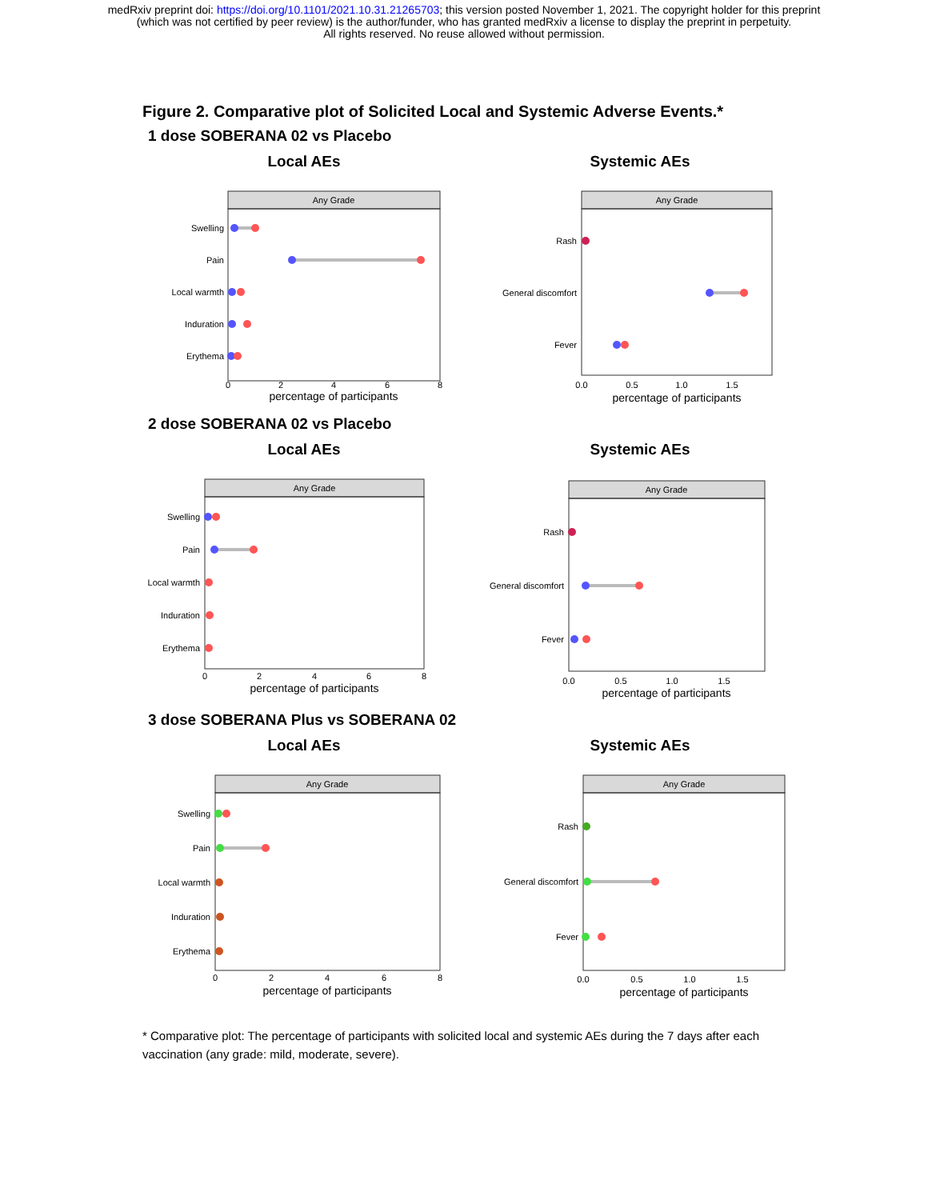medRxiv preprint doi: https://doi.org/10.1101/2021.10.31.21265703; this version posted November 1, 2021. The copyright holder for this preprint
(which was not certified by peer review) is the author/funder, who has granted medRxiv a license to display the preprint in perpetuity.
All rights reserved. No reuse allowed without permission.
Figure 2. Comparative plot of Solicited Local and Systemic Adverse Events.*
1 dose SOBERANA 02 vs Placebo
Local AEs
Any Grade
Swelling
Pain
Local warmth
Induration
Erythema
0
2
4
6
8
percentage of participants
Systemic AEs
Any Grade
Rash
General discomfort
Fever
0.0
0.5
1.0
1.5
percentage of participants
2 dose SOBERANA 02 vs Placebo
Local AEs
Any Grade
Swelling
Pain
Local warmth
Induration
Erythema
0
2
4
6
8
percentage of participants
Systemic AEs
Any Grade
Rash
General discomfort
Fever
0.0
0.5
1.0
1.5
percentage of participants
3 dose SOBERANA Plus vs SOBERANA 02
Local AEs
Any Grade
Swelling
Pain
Local warmth
Induration
Erythema
0
2
4
6
8
percentage of participants
Systemic AEs
Any Grade
Rash
General discomfort
Fever
0.0
0.5
1.0
1.5
percentage of participants
* Comparative plot: The percentage of participants with solicited local and systemic AEs during the 7 days after each vaccination (any grade: mild, moderate, severe).